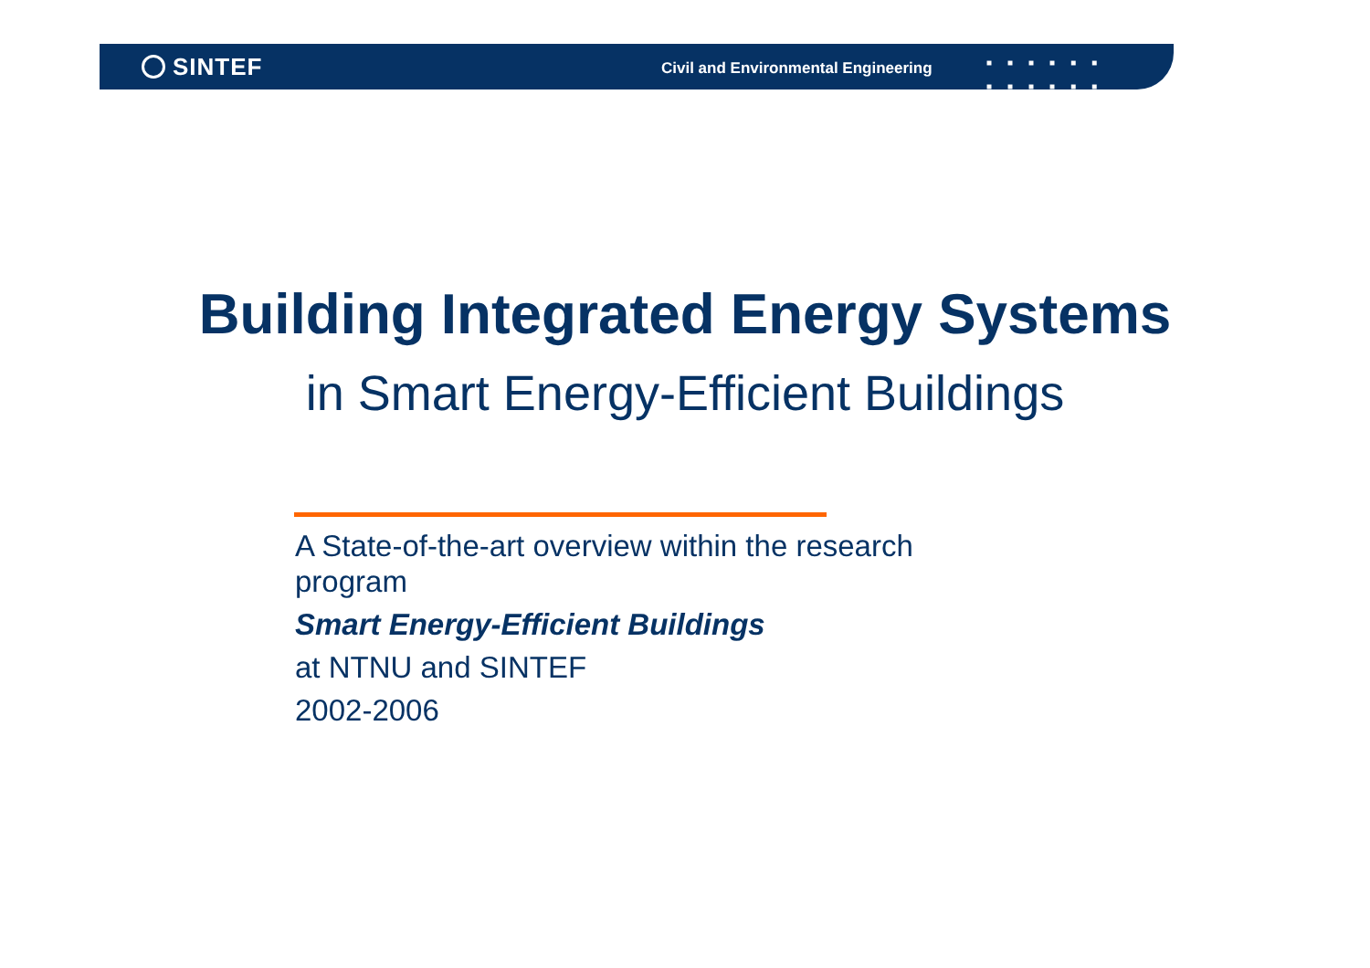SINTEF
Civil and Environmental Engineering
■■■■■■ ■■■■■■
Building Integrated Energy Systems
in Smart Energy-Efficient Buildings
A State-of-the-art overview within the research program
Smart Energy-Efficient Buildings
at NTNU and SINTEF
2002-2006